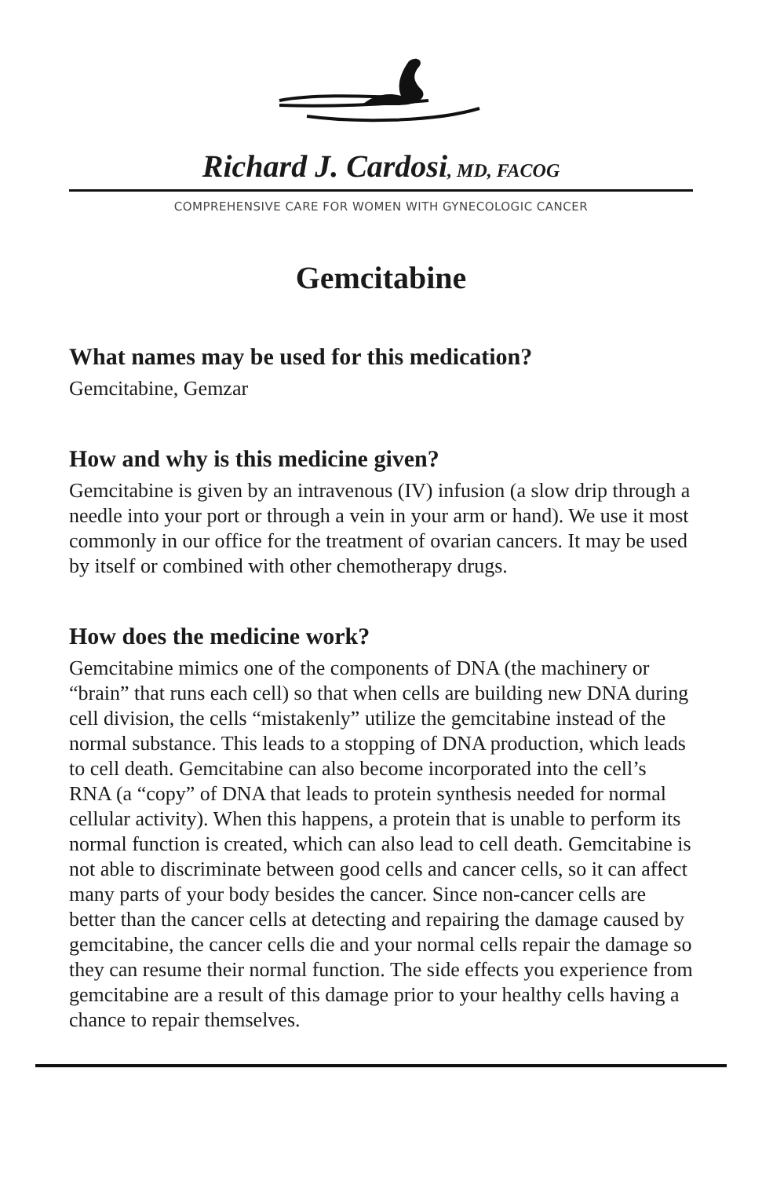Richard J. Cardosi, MD, FACOG
COMPREHENSIVE CARE FOR WOMEN WITH GYNECOLOGIC CANCER
Gemcitabine
What names may be used for this medication?
Gemcitabine, Gemzar
How and why is this medicine given?
Gemcitabine is given by an intravenous (IV) infusion (a slow drip through a needle into your port or through a vein in your arm or hand). We use it most commonly in our office for the treatment of ovarian cancers. It may be used by itself or combined with other chemotherapy drugs.
How does the medicine work?
Gemcitabine mimics one of the components of DNA (the machinery or “brain” that runs each cell) so that when cells are building new DNA during cell division, the cells “mistakenly” utilize the gemcitabine instead of the normal substance. This leads to a stopping of DNA production, which leads to cell death. Gemcitabine can also become incorporated into the cell’s RNA (a “copy” of DNA that leads to protein synthesis needed for normal cellular activity). When this happens, a protein that is unable to perform its normal function is created, which can also lead to cell death. Gemcitabine is not able to discriminate between good cells and cancer cells, so it can affect many parts of your body besides the cancer. Since non-cancer cells are better than the cancer cells at detecting and repairing the damage caused by gemcitabine, the cancer cells die and your normal cells repair the damage so they can resume their normal function. The side effects you experience from gemcitabine are a result of this damage prior to your healthy cells having a chance to repair themselves.